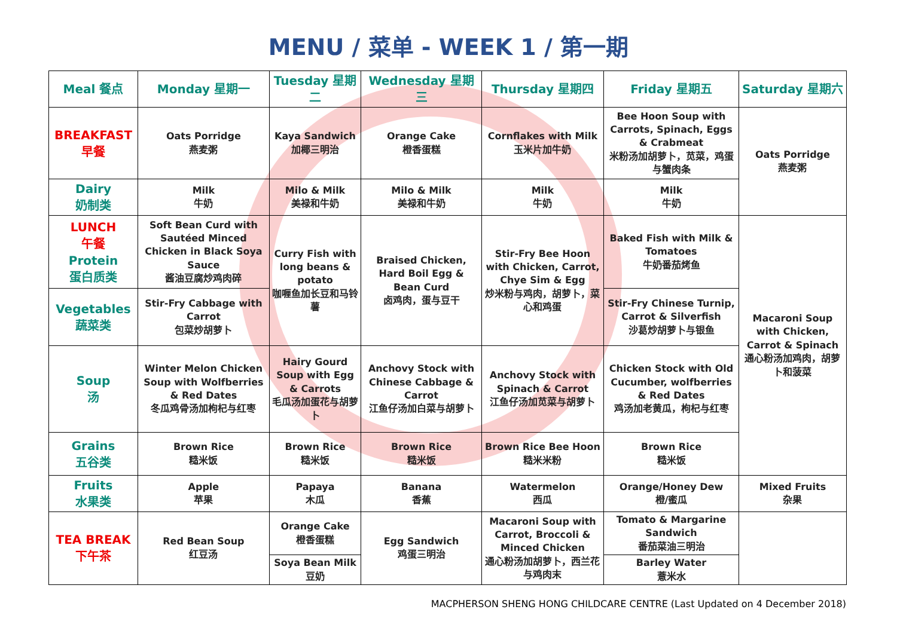MENU / 菜单 - WEEK 1 / 第一期
| Meal 餐点 | Monday 星期一 | Tuesday 星期二 | Wednesday 星期三 | Thursday 星期四 | Friday 星期五 | Saturday 星期六 |
| --- | --- | --- | --- | --- | --- | --- |
| BREAKFAST 早餐 | Oats Porridge 燕麦粥 | Kaya Sandwich 加椰三明治 | Orange Cake 橙香蛋糕 | Cornflakes with Milk 玉米片加牛奶 | Bee Hoon Soup with Carrots, Spinach, Eggs & Crabmeat 米粉汤加胡萝卜，苋菜，鸡蛋与蟹肉条 | Oats Porridge 燕麦粥 |
| Dairy 奶制类 | Milk 牛奶 | Milo & Milk 美禄和牛奶 | Milo & Milk 美禄和牛奶 | Milk 牛奶 | Milk 牛奶 | |
| LUNCH 午餐 Protein 蛋白质类 | Soft Bean Curd with Sautéed Minced Chicken in Black Soya Sauce 酱油豆腐炒鸡肉碎 | Curry Fish with long beans & potato 咖喱鱼加长豆和马铃薯 | Braised Chicken, Hard Boil Egg & Bean Curd 卤鸡肉，蛋与豆干 | Stir-Fry Bee Hoon with Chicken, Carrot, Chye Sim & Egg 炒米粉与鸡肉，胡萝卜，菜心和鸡蛋 | Baked Fish with Milk & Tomatoes 牛奶番茄烤鱼 | Macaroni Soup with Chicken, Carrot & Spinach 通心粉汤加鸡肉，胡萝卜和菠菜 |
| Vegetables 蔬菜类 | Stir-Fry Cabbage with Carrot 包菜炒胡萝卜 | | | | Stir-Fry Chinese Turnip, Carrot & Silverfish 沙葛炒胡萝卜与银鱼 | |
| Soup 汤 | Winter Melon Chicken Soup with Wolfberries & Red Dates 冬瓜鸡骨汤加枸杞与红枣 | Hairy Gourd Soup with Egg & Carrots 毛瓜汤加蛋花与胡萝卜 | Anchovy Stock with Chinese Cabbage & Carrot 江鱼仔汤加白菜与胡萝卜 | Anchovy Stock with Spinach & Carrot 江鱼仔汤加苋菜与胡萝卜 | Chicken Stock with Old Cucumber, wolfberries & Red Dates 鸡汤加老黄瓜，枸杞与红枣 | |
| Grains 五谷类 | Brown Rice 糙米饭 | Brown Rice 糙米饭 | Brown Rice 糙米饭 | Brown Rice Bee Hoon 糙米米粉 | Brown Rice 糙米饭 | |
| Fruits 水果类 | Apple 苹果 | Papaya 木瓜 | Banana 香蕉 | Watermelon 西瓜 | Orange/Honey Dew 橙/蜜瓜 | Mixed Fruits 杂果 |
| TEA BREAK 下午茶 | Red Bean Soup 红豆汤 | Orange Cake 橙香蛋糕 | Egg Sandwich 鸡蛋三明治 | Macaroni Soup with Carrot, Broccoli & Minced Chicken 通心粉汤加胡萝卜，西兰花与鸡肉末 | Tomato & Margarine Sandwich 番茄菜油三明治 | |
| | | Soya Bean Milk 豆奶 | | | Barley Water 薏米水 | |
MACPHERSON SHENG HONG CHILDCARE CENTRE (Last Updated on 4 December 2018)